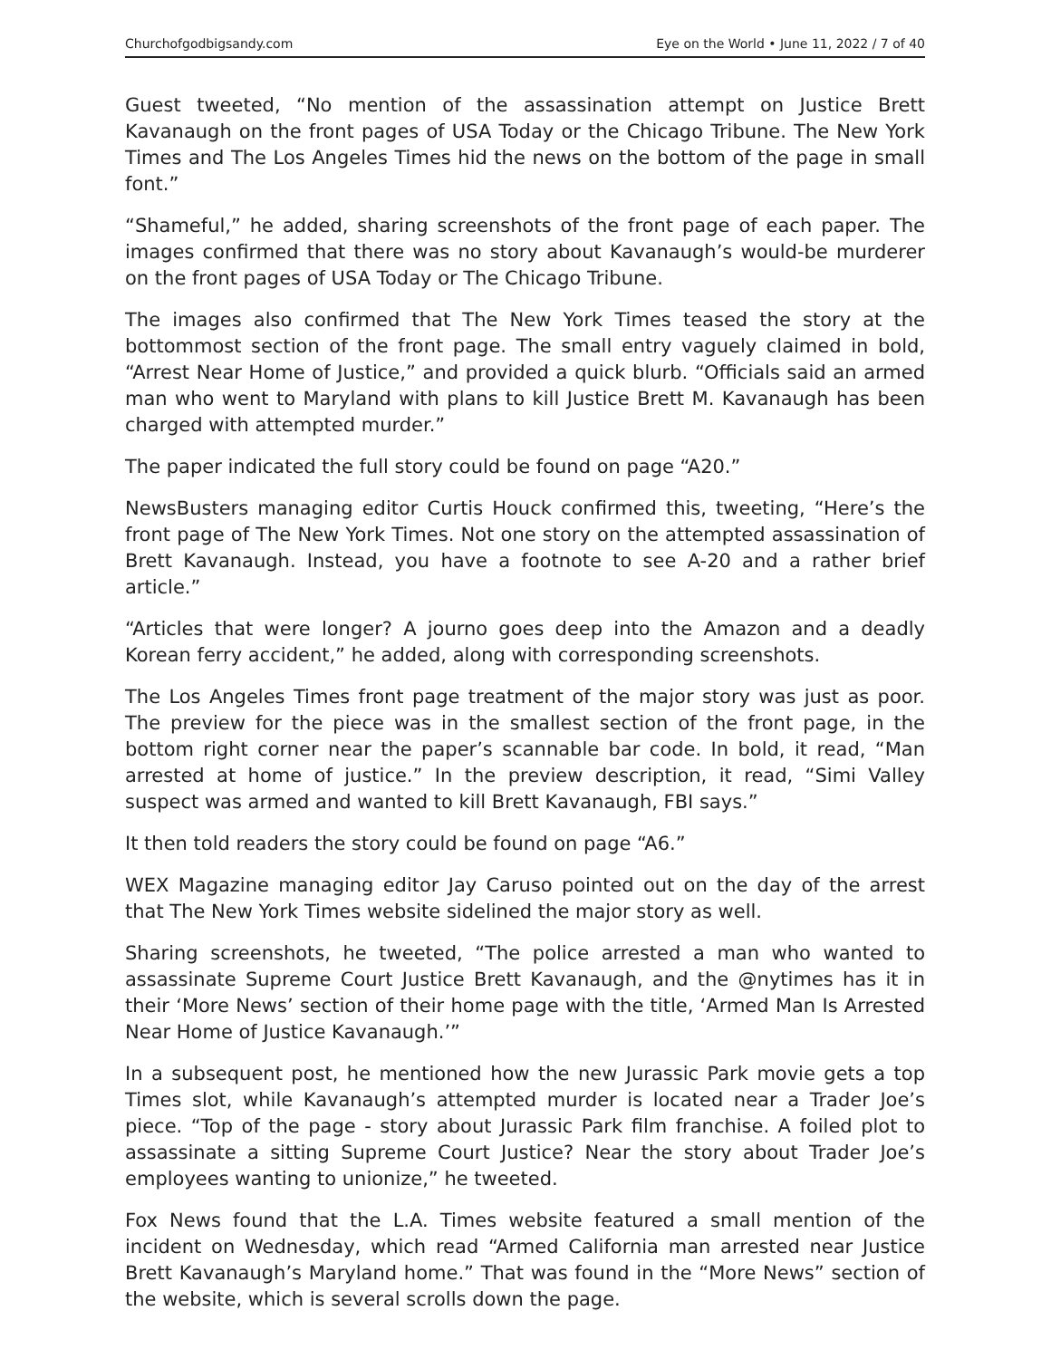Churchofgodbigsandy.com Eye on the World • June 11, 2022 / 7 of 40
Guest tweeted, “No mention of the assassination attempt on Justice Brett Kavanaugh on the front pages of USA Today or the Chicago Tribune. The New York Times and The Los Angeles Times hid the news on the bottom of the page in small font.”
“Shameful,” he added, sharing screenshots of the front page of each paper. The images confirmed that there was no story about Kavanaugh’s would-be murderer on the front pages of USA Today or The Chicago Tribune.
The images also confirmed that The New York Times teased the story at the bottommost section of the front page. The small entry vaguely claimed in bold, “Arrest Near Home of Justice,” and provided a quick blurb. “Officials said an armed man who went to Maryland with plans to kill Justice Brett M. Kavanaugh has been charged with attempted murder.”
The paper indicated the full story could be found on page “A20.”
NewsBusters managing editor Curtis Houck confirmed this, tweeting, “Here’s the front page of The New York Times. Not one story on the attempted assassination of Brett Kavanaugh. Instead, you have a footnote to see A-20 and a rather brief article.”
“Articles that were longer? A journo goes deep into the Amazon and a deadly Korean ferry accident,” he added, along with corresponding screenshots.
The Los Angeles Times front page treatment of the major story was just as poor. The preview for the piece was in the smallest section of the front page, in the bottom right corner near the paper’s scannable bar code. In bold, it read, “Man arrested at home of justice.” In the preview description, it read, “Simi Valley suspect was armed and wanted to kill Brett Kavanaugh, FBI says.”
It then told readers the story could be found on page “A6.”
WEX Magazine managing editor Jay Caruso pointed out on the day of the arrest that The New York Times website sidelined the major story as well.
Sharing screenshots, he tweeted, “The police arrested a man who wanted to assassinate Supreme Court Justice Brett Kavanaugh, and the @nytimes has it in their ‘More News’ section of their home page with the title, ‘Armed Man Is Arrested Near Home of Justice Kavanaugh.’”
In a subsequent post, he mentioned how the new Jurassic Park movie gets a top Times slot, while Kavanaugh’s attempted murder is located near a Trader Joe’s piece. “Top of the page - story about Jurassic Park film franchise. A foiled plot to assassinate a sitting Supreme Court Justice? Near the story about Trader Joe’s employees wanting to unionize,” he tweeted.
Fox News found that the L.A. Times website featured a small mention of the incident on Wednesday, which read “Armed California man arrested near Justice Brett Kavanaugh’s Maryland home.” That was found in the “More News” section of the website, which is several scrolls down the page.